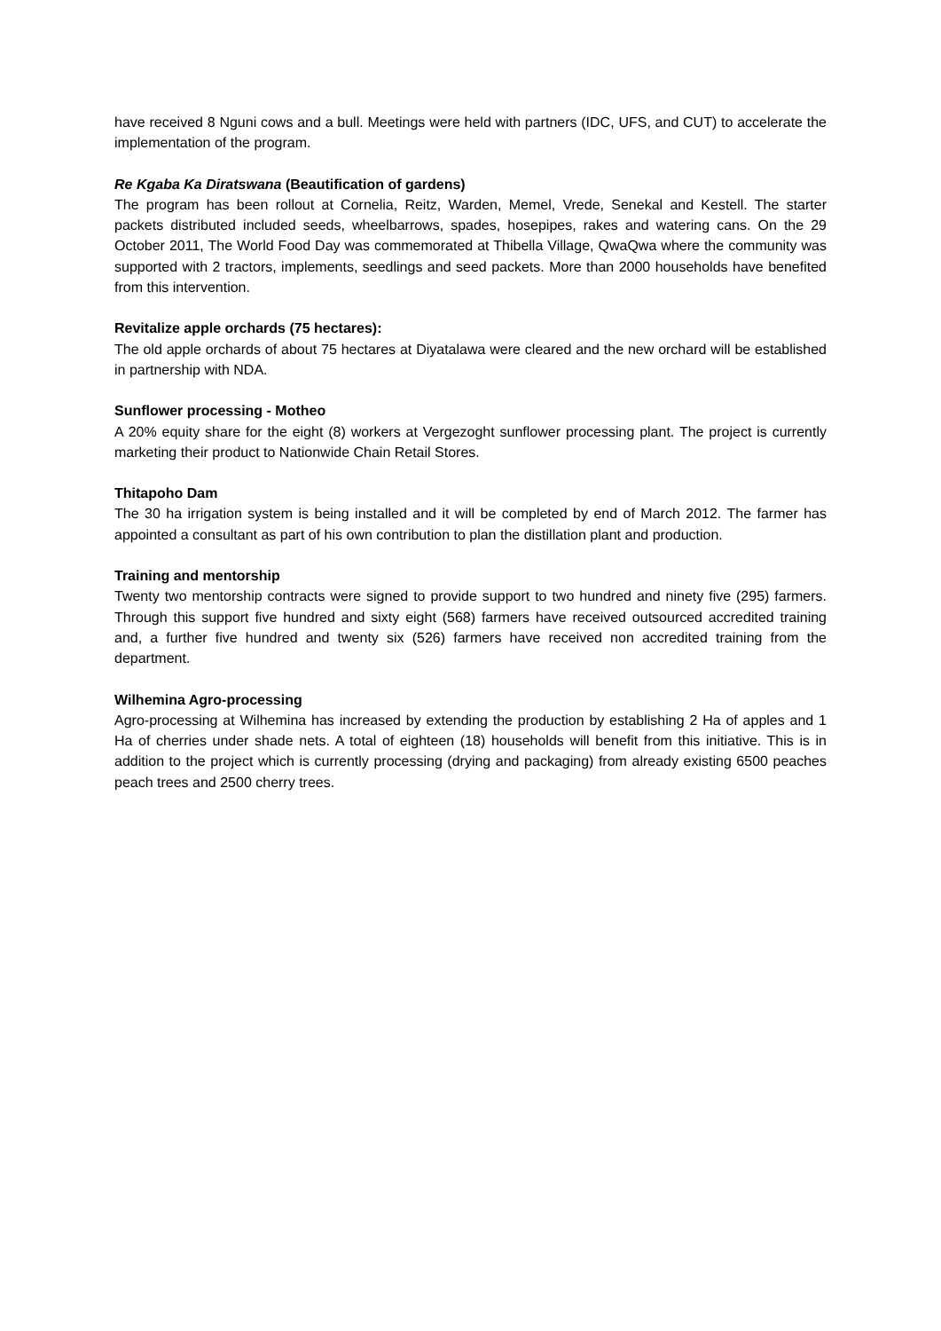have received 8 Nguni cows and a bull. Meetings were held with partners (IDC, UFS, and CUT) to accelerate the implementation of the program.
Re Kgaba Ka Diratswana (Beautification of gardens)
The program has been rollout at Cornelia, Reitz, Warden, Memel, Vrede, Senekal and Kestell. The starter packets distributed included seeds, wheelbarrows, spades, hosepipes, rakes and watering cans. On the 29 October 2011, The World Food Day was commemorated at Thibella Village, QwaQwa where the community was supported with 2 tractors, implements, seedlings and seed packets. More than 2000 households have benefited from this intervention.
Revitalize apple orchards (75 hectares):
The old apple orchards of about 75 hectares at Diyatalawa were cleared and the new orchard will be established in partnership with NDA.
Sunflower processing - Motheo
A 20% equity share for the eight (8) workers at Vergezoght sunflower processing plant. The project is currently marketing their product to Nationwide Chain Retail Stores.
Thitapoho Dam
The 30 ha irrigation system is being installed and it will be completed by end of March 2012. The farmer has appointed a consultant as part of his own contribution to plan the distillation plant and production.
Training and mentorship
Twenty two mentorship contracts were signed to provide support to two hundred and ninety five (295) farmers. Through this support five hundred and sixty eight (568) farmers have received outsourced accredited training and, a further five hundred and twenty six (526) farmers have received non accredited training from the department.
Wilhemina Agro-processing
Agro-processing at Wilhemina has increased by extending the production by establishing 2 Ha of apples and 1 Ha of cherries under shade nets. A total of eighteen (18) households will benefit from this initiative. This is in addition to the project which is currently processing (drying and packaging) from already existing 6500 peaches peach trees and 2500 cherry trees.